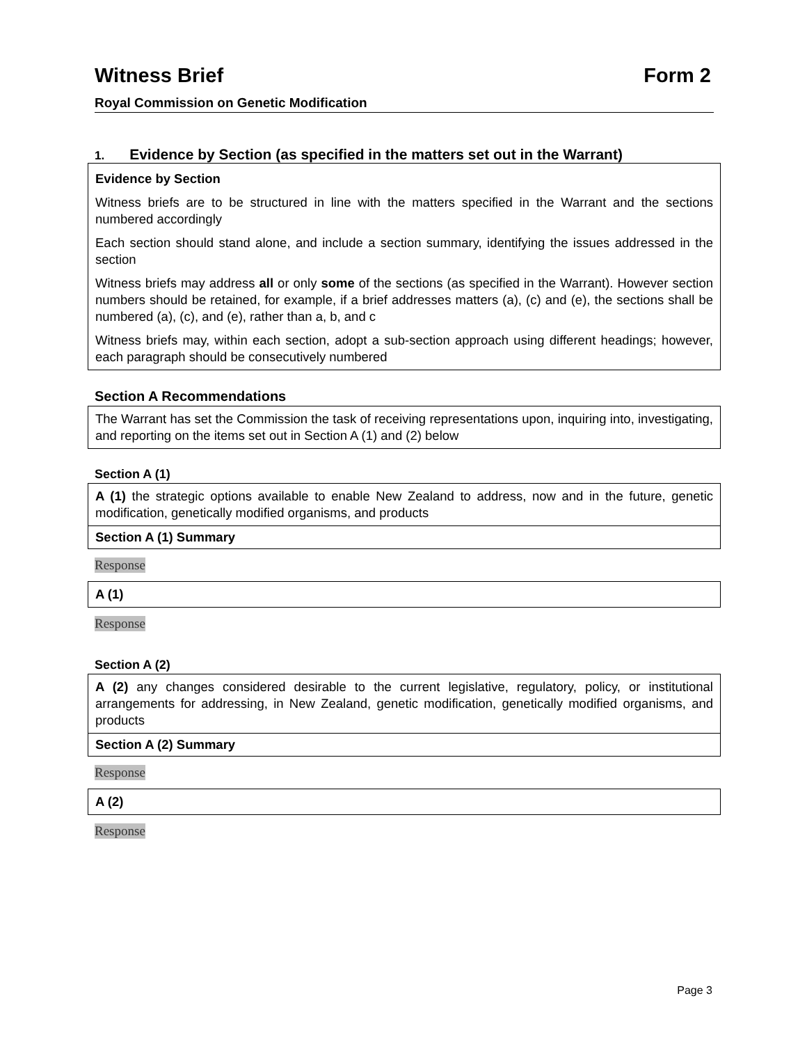Witness Brief Form 2
Royal Commission on Genetic Modification
1. Evidence by Section (as specified in the matters set out in the Warrant)
Evidence by Section
Witness briefs are to be structured in line with the matters specified in the Warrant and the sections numbered accordingly
Each section should stand alone, and include a section summary, identifying the issues addressed in the section
Witness briefs may address all or only some of the sections (as specified in the Warrant). However section numbers should be retained, for example, if a brief addresses matters (a), (c) and (e), the sections shall be numbered (a), (c), and (e), rather than a, b, and c
Witness briefs may, within each section, adopt a sub-section approach using different headings; however, each paragraph should be consecutively numbered
Section A Recommendations
The Warrant has set the Commission the task of receiving representations upon, inquiring into, investigating, and reporting on the items set out in Section A (1) and (2) below
Section A (1)
A (1) the strategic options available to enable New Zealand to address, now and in the future, genetic modification, genetically modified organisms, and products
Section A (1) Summary
Response
A (1)
Response
Section A (2)
A (2) any changes considered desirable to the current legislative, regulatory, policy, or institutional arrangements for addressing, in New Zealand, genetic modification, genetically modified organisms, and products
Section A (2) Summary
Response
A (2)
Response
Page 3